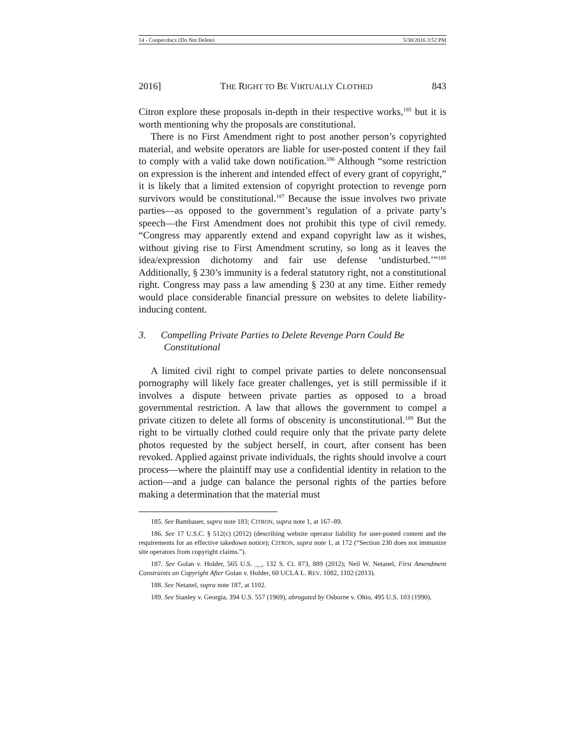14 - Cooper.docx (Do Not Delete) 5/30/2016 3:52 PM
2016] THE RIGHT TO BE VIRTUALLY CLOTHED 843
Citron explore these proposals in-depth in their respective works,<sup>185</sup> but it is worth mentioning why the proposals are constitutional.
There is no First Amendment right to post another person’s copyrighted material, and website operators are liable for user-posted content if they fail to comply with a valid take down notification.<sup>186</sup> Although “some restriction on expression is the inherent and intended effect of every grant of copyright,” it is likely that a limited extension of copyright protection to revenge porn survivors would be constitutional.<sup>187</sup> Because the issue involves two private parties—as opposed to the government’s regulation of a private party’s speech—the First Amendment does not prohibit this type of civil remedy. “Congress may apparently extend and expand copyright law as it wishes, without giving rise to First Amendment scrutiny, so long as it leaves the idea/expression dichotomy and fair use defense ‘undisturbed.’”<sup>188</sup> Additionally, § 230’s immunity is a federal statutory right, not a constitutional right. Congress may pass a law amending § 230 at any time. Either remedy would place considerable financial pressure on websites to delete liability-inducing content.
3. Compelling Private Parties to Delete Revenge Porn Could Be Constitutional
A limited civil right to compel private parties to delete nonconsensual pornography will likely face greater challenges, yet is still permissible if it involves a dispute between private parties as opposed to a broad governmental restriction. A law that allows the government to compel a private citizen to delete all forms of obscenity is unconstitutional.<sup>189</sup> But the right to be virtually clothed could require only that the private party delete photos requested by the subject herself, in court, after consent has been revoked. Applied against private individuals, the rights should involve a court process—where the plaintiff may use a confidential identity in relation to the action—and a judge can balance the personal rights of the parties before making a determination that the material must
185. See Bambauer, supra note 183; CITRON, supra note 1, at 167–89.
186. See 17 U.S.C. § 512(c) (2012) (describing website operator liability for user-posted content and the requirements for an effective takedown notice); CITRON, supra note 1, at 172 (“Section 230 does not immunize site operators from copyright claims.”).
187. See Golan v. Holder, 565 U.S. __, 132 S. Ct. 873, 889 (2012); Neil W. Netanel, First Amendment Constraints on Copyright After Golan v. Holder, 60 UCLA L. REV. 1082, 1102 (2013).
188. See Netanel, supra note 187, at 1102.
189. See Stanley v. Georgia, 394 U.S. 557 (1969), abrogated by Osborne v. Ohio, 495 U.S. 103 (1990).